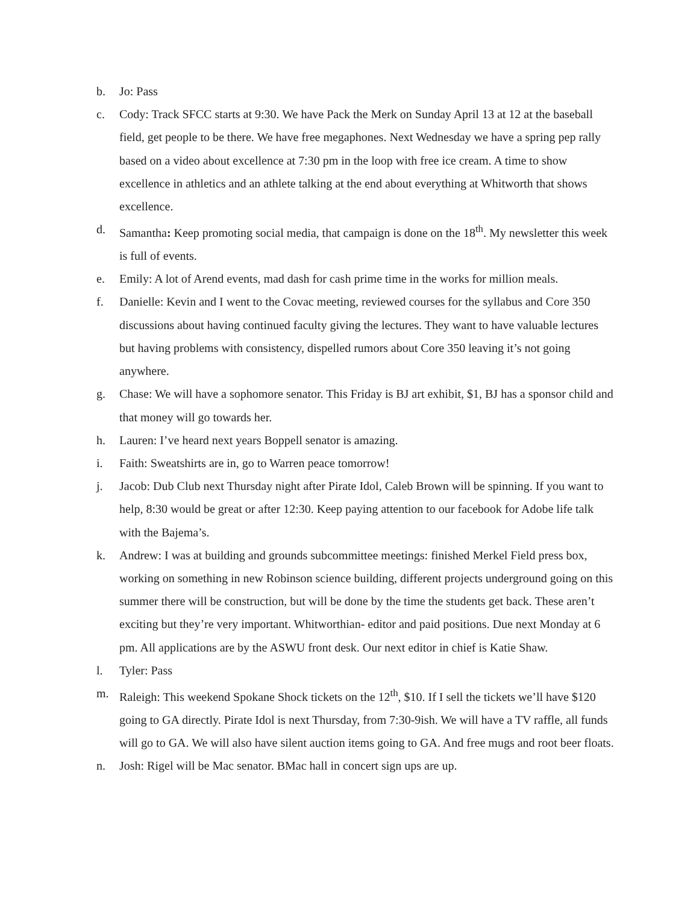b. Jo: Pass
c. Cody: Track SFCC starts at 9:30. We have Pack the Merk on Sunday April 13 at 12 at the baseball field, get people to be there. We have free megaphones. Next Wednesday we have a spring pep rally based on a video about excellence at 7:30 pm in the loop with free ice cream. A time to show excellence in athletics and an athlete talking at the end about everything at Whitworth that shows excellence.
d. Samantha: Keep promoting social media, that campaign is done on the 18<sup>th</sup>. My newsletter this week is full of events.
e. Emily: A lot of Arend events, mad dash for cash prime time in the works for million meals.
f. Danielle: Kevin and I went to the Covac meeting, reviewed courses for the syllabus and Core 350 discussions about having continued faculty giving the lectures. They want to have valuable lectures but having problems with consistency, dispelled rumors about Core 350 leaving it’s not going anywhere.
g. Chase: We will have a sophomore senator. This Friday is BJ art exhibit, $1, BJ has a sponsor child and that money will go towards her.
h. Lauren: I’ve heard next years Boppell senator is amazing.
i. Faith: Sweatshirts are in, go to Warren peace tomorrow!
j. Jacob: Dub Club next Thursday night after Pirate Idol, Caleb Brown will be spinning. If you want to help, 8:30 would be great or after 12:30. Keep paying attention to our facebook for Adobe life talk with the Bajema’s.
k. Andrew: I was at building and grounds subcommittee meetings: finished Merkel Field press box, working on something in new Robinson science building, different projects underground going on this summer there will be construction, but will be done by the time the students get back. These aren’t exciting but they’re very important. Whitworthian- editor and paid positions. Due next Monday at 6 pm. All applications are by the ASWU front desk. Our next editor in chief is Katie Shaw.
l. Tyler: Pass
m. Raleigh: This weekend Spokane Shock tickets on the 12<sup>th</sup>, $10. If I sell the tickets we’ll have $120 going to GA directly. Pirate Idol is next Thursday, from 7:30-9ish. We will have a TV raffle, all funds will go to GA. We will also have silent auction items going to GA. And free mugs and root beer floats.
n. Josh: Rigel will be Mac senator. BMac hall in concert sign ups are up.